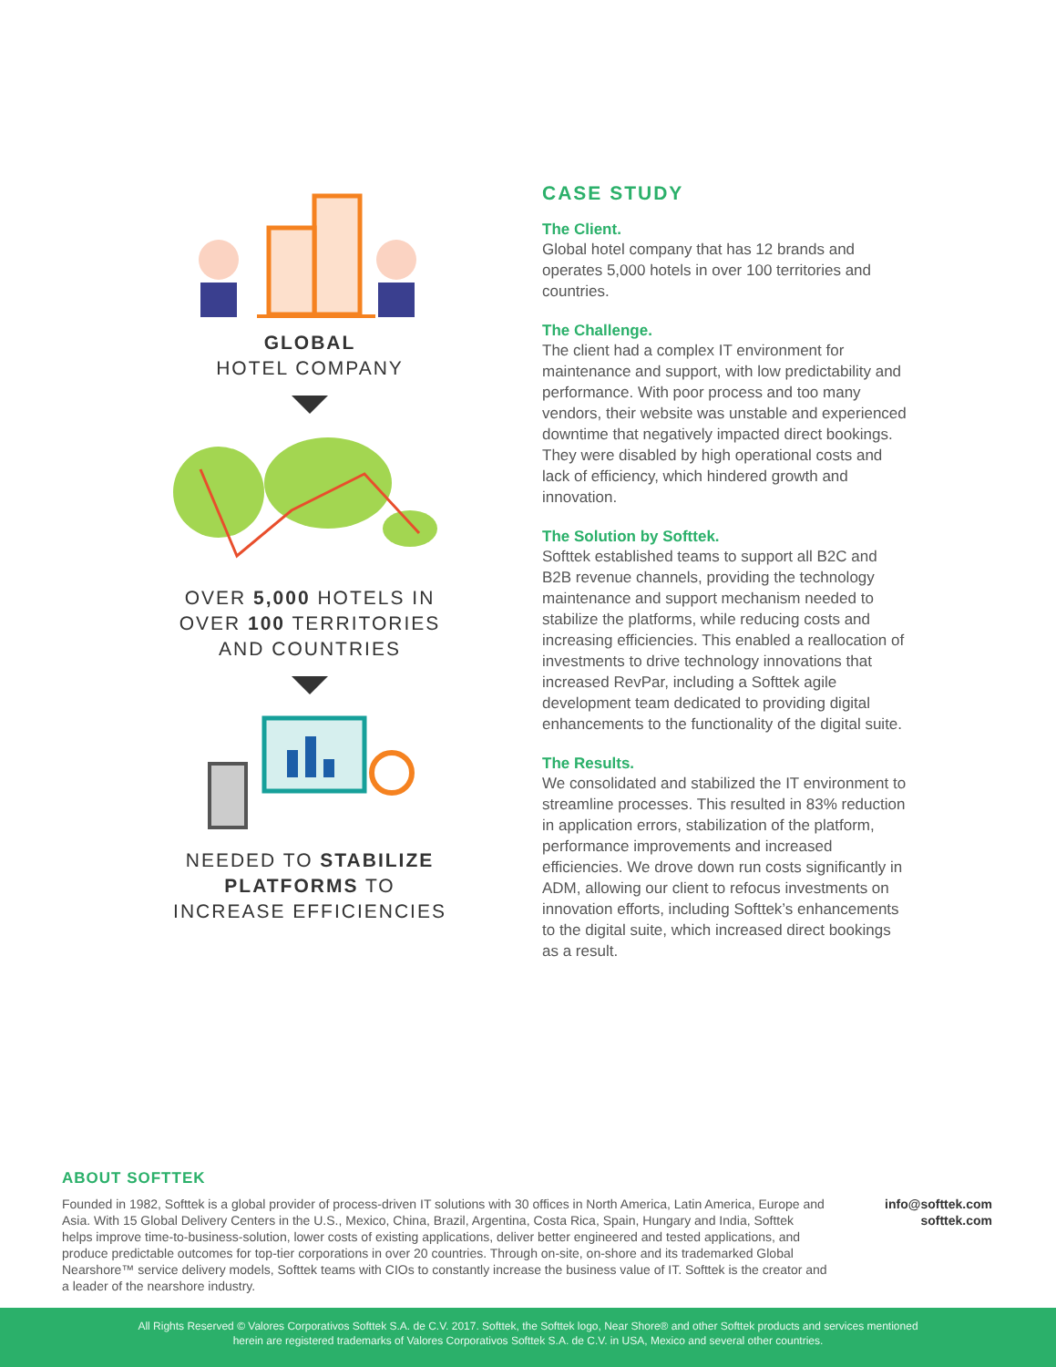GLOBAL
HOTEL COMPANY
OVER 5,000 HOTELS IN
OVER 100 TERRITORIES
AND COUNTRIES
NEEDED TO STABILIZE PLATFORMS TO
INCREASE EFFICIENCIES
CASE STUDY
The Client.
Global hotel company that has 12 brands and operates 5,000 hotels in over 100 territories and countries.
The Challenge.
The client had a complex IT environment for maintenance and support, with low predictability and performance. With poor process and too many vendors, their website was unstable and experienced downtime that negatively impacted direct bookings. They were disabled by high operational costs and lack of efficiency, which hindered growth and innovation.
The Solution by Softtek.
Softtek established teams to support all B2C and B2B revenue channels, providing the technology maintenance and support mechanism needed to stabilize the platforms, while reducing costs and increasing efficiencies. This enabled a reallocation of investments to drive technology innovations that increased RevPar, including a Softtek agile development team dedicated to providing digital enhancements to the functionality of the digital suite.
The Results.
We consolidated and stabilized the IT environment to streamline processes. This resulted in 83% reduction in application errors, stabilization of the platform, performance improvements and increased efficiencies. We drove down run costs significantly in ADM, allowing our client to refocus investments on innovation efforts, including Softtek’s enhancements to the digital suite, which increased direct bookings as a result.
ABOUT SOFTTEK
Founded in 1982, Softtek is a global provider of process-driven IT solutions with 30 offices in North America, Latin America, Europe and Asia. With 15 Global Delivery Centers in the U.S., Mexico, China, Brazil, Argentina, Costa Rica, Spain, Hungary and India, Softtek helps improve time-to-business-solution, lower costs of existing applications, deliver better engineered and tested applications, and produce predictable outcomes for top-tier corporations in over 20 countries. Through on-site, on-shore and its trademarked Global Nearshore™ service delivery models, Softtek teams with CIOs to constantly increase the business value of IT. Softtek is the creator and a leader of the nearshore industry.
info@softtek.com
softtek.com
All Rights Reserved © Valores Corporativos Softtek S.A. de C.V. 2017. Softtek, the Softtek logo, Near Shore® and other Softtek products and services mentioned
herein are registered trademarks of Valores Corporativos Softtek S.A. de C.V. in USA, Mexico and several other countries.